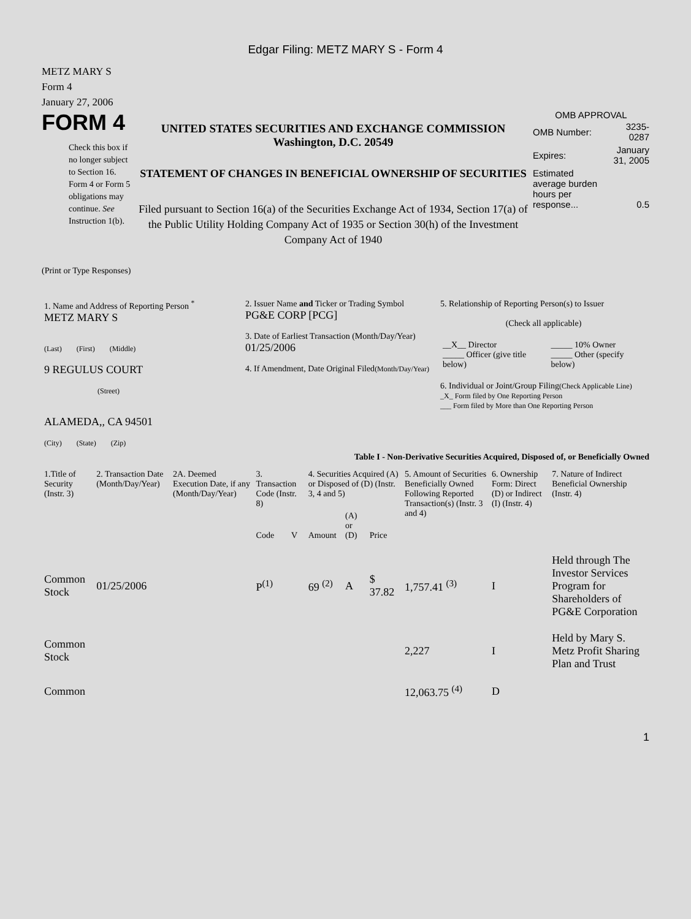Edgar Filing: METZ MARY S - Form 4
METZ MARY S
Form 4
January 27, 2006
FORM 4
Check this box if no longer subject to Section 16. Form 4 or Form 5 obligations may continue. See Instruction 1(b).
UNITED STATES SECURITIES AND EXCHANGE COMMISSION
Washington, D.C. 20549
STATEMENT OF CHANGES IN BENEFICIAL OWNERSHIP OF SECURITIES
Filed pursuant to Section 16(a) of the Securities Exchange Act of 1934, Section 17(a) of the Public Utility Holding Company Act of 1935 or Section 30(h) of the Investment Company Act of 1940
OMB APPROVAL
| OMB Number: | 3235-0287 |
| Expires: | January 31, 2005 |
| Estimated average burden hours per response... | 0.5 |
(Print or Type Responses)
| 1. Name and Address of Reporting Person <sup>*</sup> METZ MARY S (Last) (First) (Middle) 9 REGULUS COURT (Street) ALAMEDA,, CA 94501 (City) (State) (Zip) | 2. Issuer Name and Ticker or Trading Symbol PG&E CORP [PCG] 3. Date of Earliest Transaction (Month/Day/Year) 01/25/2006 4. If Amendment, Date Original Filed (Month/Day/Year) | 5. Relationship of Reporting Person(s) to Issuer (Check all applicable) / __X__ Director _____ Officer (give title below) / _____ 10% Owner _____ Other (specify below) / 6. Individual or Joint/Group Filing (Check Applicable Line) _X_ Form filed by One Reporting Person ___ Form filed by More than One Reporting Person |
Table I - Non-Derivative Securities Acquired, Disposed of, or Beneficially Owned
| 1.Title of Security (Instr. 3) | 2. Transaction Date (Month/Day/Year) | 2A. Deemed Execution Date, if any (Month/Day/Year) | 3. Transaction Code (Instr. 8) | | 4. Securities Acquired (A) or Disposed of (D) (Instr. 3, 4 and 5) | | | 5. Amount of Securities Beneficially Owned Following Reported Transaction(s) (Instr. 3 and 4) | 6. Ownership Form: Direct (D) or Indirect (I) (Instr. 4) | 7. Nature of Indirect Beneficial Ownership (Instr. 4) |
| --- | --- | --- | --- | --- | --- | --- | --- | --- | --- | --- |
| | | | Code | V | Amount | (A) or (D) | Price | | | |
| Common Stock | 01/25/2006 | | P<sup>(1)</sup> | | 69 <sup>(2)</sup> | A | $ 37.82 | 1,757.41 <sup>(3)</sup> | I | Held through The Investor Services Program for Shareholders of PG&E Corporation |
| Common Stock | | | | | | | | 2,227 | I | Held by Mary S. Metz Profit Sharing Plan and Trust |
| Common | | | | | | | | 12,063.75 <sup>(4)</sup> | D | |
1